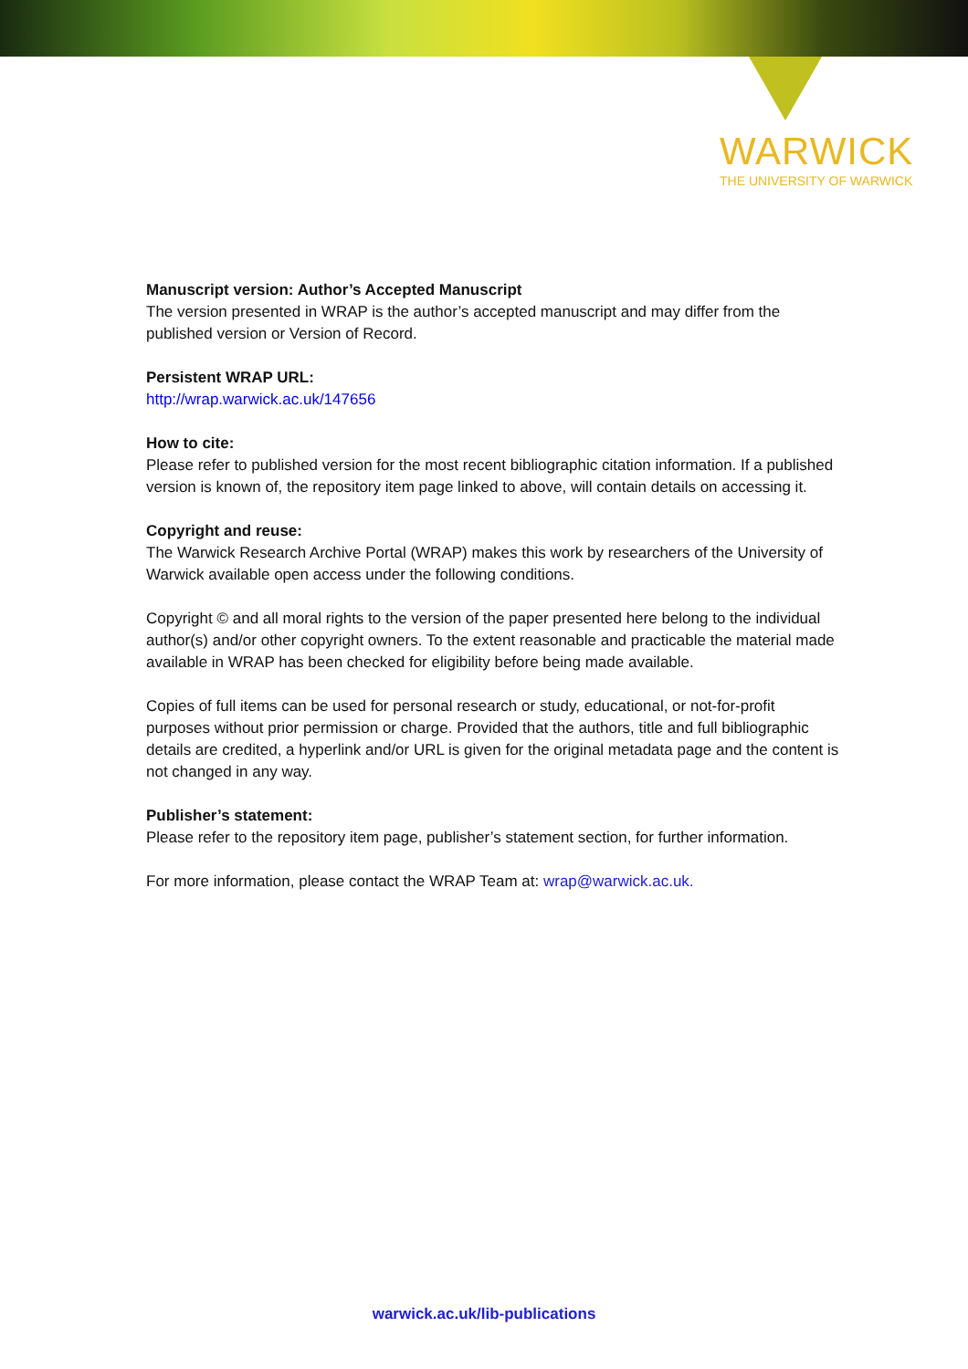WARWICK
THE UNIVERSITY OF WARWICK
Manuscript version: Author’s Accepted Manuscript
The version presented in WRAP is the author’s accepted manuscript and may differ from the published version or Version of Record.
Persistent WRAP URL:
http://wrap.warwick.ac.uk/147656
How to cite:
Please refer to published version for the most recent bibliographic citation information. If a published version is known of, the repository item page linked to above, will contain details on accessing it.
Copyright and reuse:
The Warwick Research Archive Portal (WRAP) makes this work by researchers of the University of Warwick available open access under the following conditions.
Copyright © and all moral rights to the version of the paper presented here belong to the individual author(s) and/or other copyright owners. To the extent reasonable and practicable the material made available in WRAP has been checked for eligibility before being made available.
Copies of full items can be used for personal research or study, educational, or not-for-profit purposes without prior permission or charge. Provided that the authors, title and full bibliographic details are credited, a hyperlink and/or URL is given for the original metadata page and the content is not changed in any way.
Publisher’s statement:
Please refer to the repository item page, publisher’s statement section, for further information.
For more information, please contact the WRAP Team at: wrap@warwick.ac.uk.
warwick.ac.uk/lib-publications